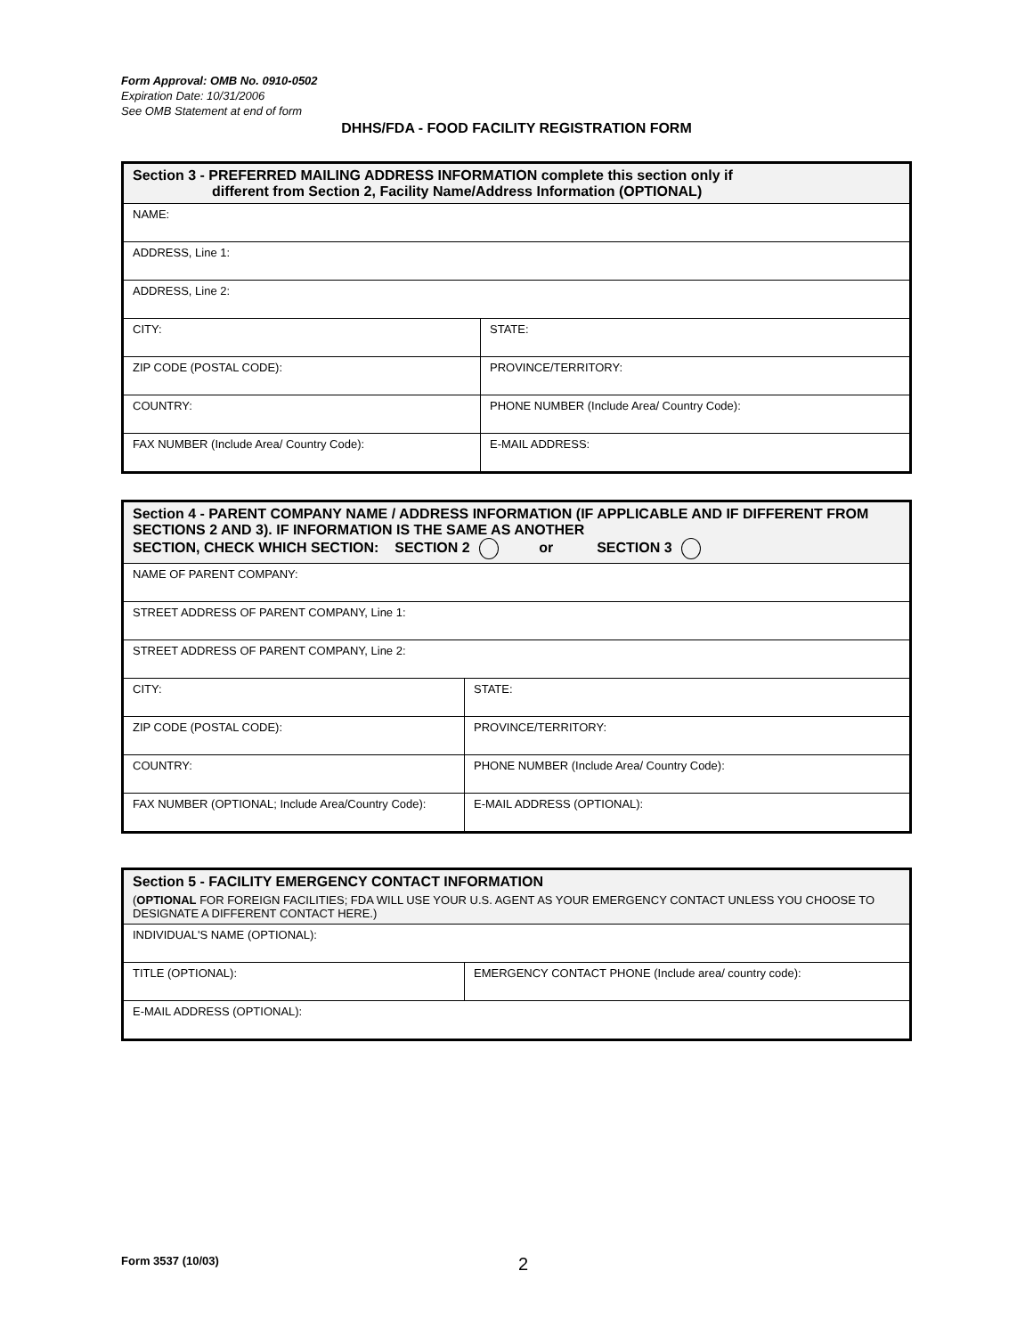Form Approval: OMB No. 0910-0502
Expiration Date: 10/31/2006
See OMB Statement at end of form
DHHS/FDA - FOOD FACILITY REGISTRATION FORM
| Section 3 - PREFERRED MAILING ADDRESS INFORMATION complete this section only if different from Section 2, Facility Name/Address Information (OPTIONAL) | |
| NAME: | |
| ADDRESS, Line 1: | |
| ADDRESS, Line 2: | |
| CITY: | STATE: |
| ZIP CODE (POSTAL CODE): | PROVINCE/TERRITORY: |
| COUNTRY: | PHONE NUMBER (Include Area/ Country Code): |
| FAX NUMBER (Include Area/ Country Code): | E-MAIL ADDRESS: |
| Section 4 - PARENT COMPANY NAME / ADDRESS INFORMATION (IF APPLICABLE AND IF DIFFERENT FROM SECTIONS 2 AND 3). IF INFORMATION IS THE SAME AS ANOTHER SECTION, CHECK WHICH SECTION: SECTION 2 or SECTION 3 | |
| NAME OF PARENT COMPANY: | |
| STREET ADDRESS OF PARENT COMPANY, Line 1: | |
| STREET ADDRESS OF PARENT COMPANY, Line 2: | |
| CITY: | STATE: |
| ZIP CODE (POSTAL CODE): | PROVINCE/TERRITORY: |
| COUNTRY: | PHONE NUMBER (Include Area/ Country Code): |
| FAX NUMBER (OPTIONAL; Include Area/Country Code): | E-MAIL ADDRESS (OPTIONAL): |
| Section 5 - FACILITY EMERGENCY CONTACT INFORMATION ( OPTIONAL FOR FOREIGN FACILITIES; FDA WILL USE YOUR U.S. AGENT AS YOUR EMERGENCY CONTACT UNLESS YOU CHOOSE TO DESIGNATE A DIFFERENT CONTACT HERE.) | |
| INDIVIDUAL'S NAME (OPTIONAL): | |
| TITLE (OPTIONAL): | EMERGENCY CONTACT PHONE (Include area/ country code): |
| E-MAIL ADDRESS (OPTIONAL): | |
Form 3537 (10/03) 2